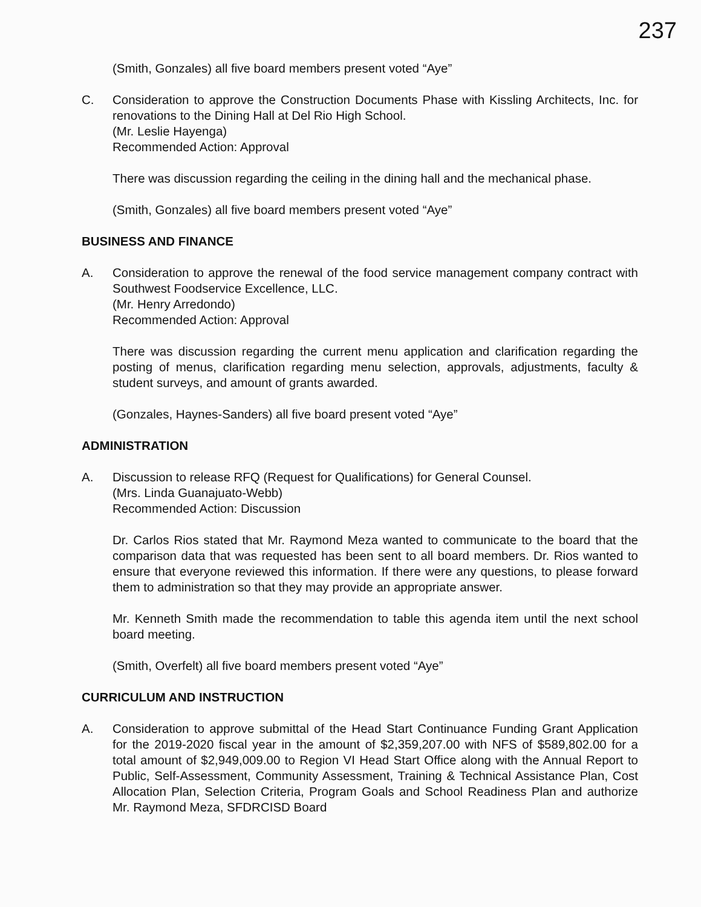237
(Smith, Gonzales) all five board members present voted “Aye”
C. Consideration to approve the Construction Documents Phase with Kissling Architects, Inc. for renovations to the Dining Hall at Del Rio High School.
(Mr. Leslie Hayenga)
Recommended Action: Approval
There was discussion regarding the ceiling in the dining hall and the mechanical phase.
(Smith, Gonzales) all five board members present voted “Aye”
BUSINESS AND FINANCE
A. Consideration to approve the renewal of the food service management company contract with Southwest Foodservice Excellence, LLC.
(Mr. Henry Arredondo)
Recommended Action: Approval
There was discussion regarding the current menu application and clarification regarding the posting of menus, clarification regarding menu selection, approvals, adjustments, faculty & student surveys, and amount of grants awarded.
(Gonzales, Haynes-Sanders) all five board present voted “Aye”
ADMINISTRATION
A. Discussion to release RFQ (Request for Qualifications) for General Counsel.
(Mrs. Linda Guanajuato-Webb)
Recommended Action: Discussion
Dr. Carlos Rios stated that Mr. Raymond Meza wanted to communicate to the board that the comparison data that was requested has been sent to all board members. Dr. Rios wanted to ensure that everyone reviewed this information. If there were any questions, to please forward them to administration so that they may provide an appropriate answer.
Mr. Kenneth Smith made the recommendation to table this agenda item until the next school board meeting.
(Smith, Overfelt) all five board members present voted “Aye”
CURRICULUM AND INSTRUCTION
A. Consideration to approve submittal of the Head Start Continuance Funding Grant Application for the 2019-2020 fiscal year in the amount of $2,359,207.00 with NFS of $589,802.00 for a total amount of $2,949,009.00 to Region VI Head Start Office along with the Annual Report to Public, Self-Assessment, Community Assessment, Training & Technical Assistance Plan, Cost Allocation Plan, Selection Criteria, Program Goals and School Readiness Plan and authorize Mr. Raymond Meza, SFDRCISD Board